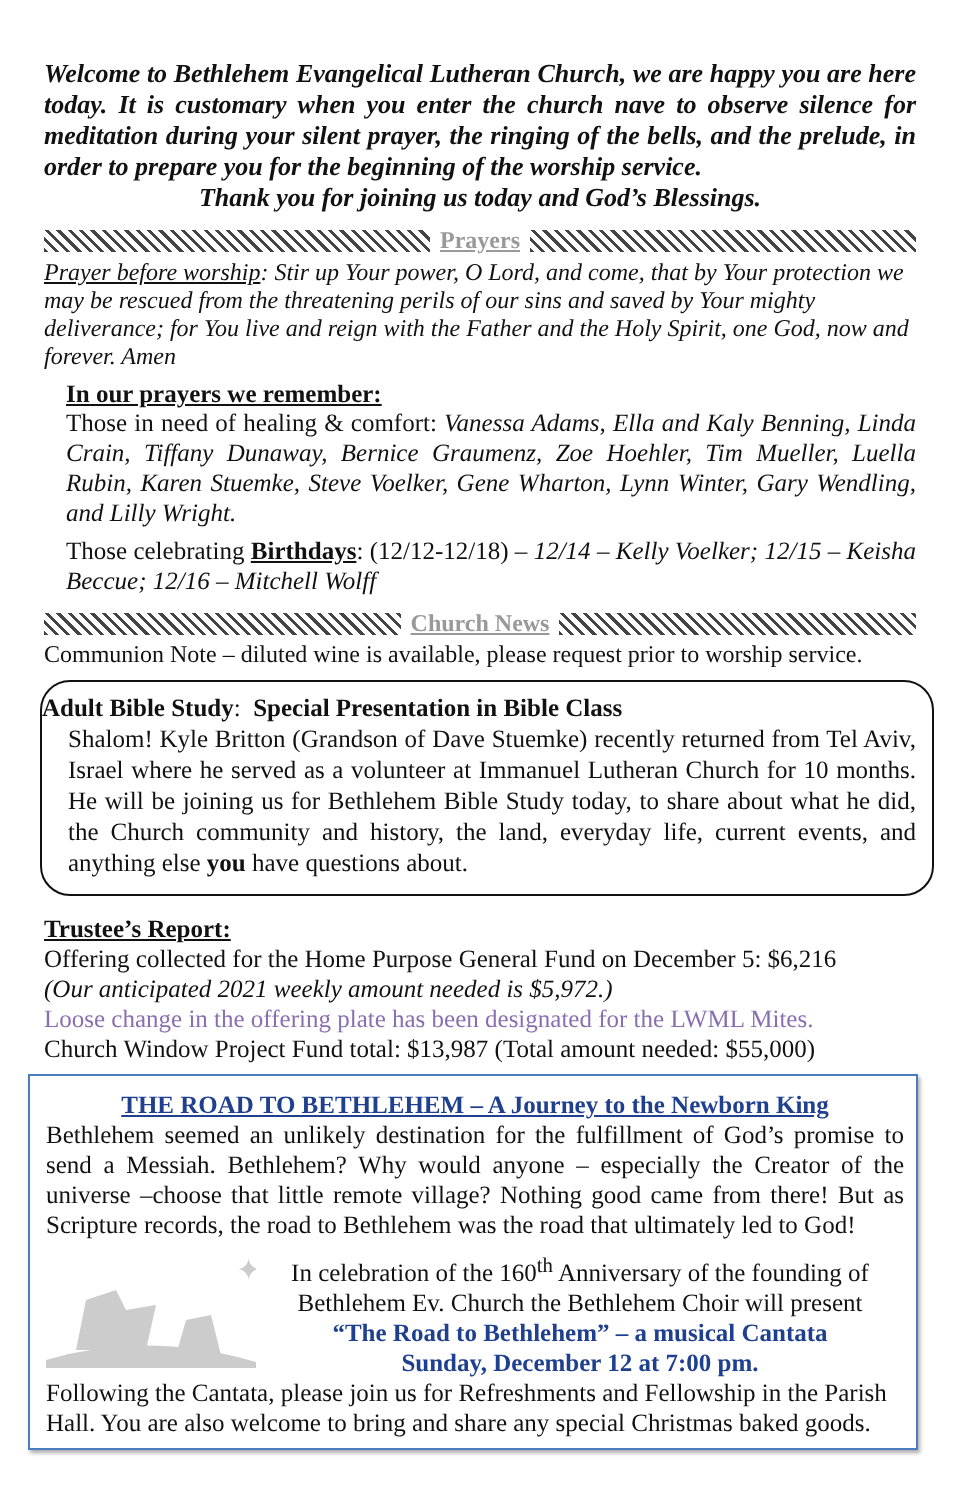Welcome to Bethlehem Evangelical Lutheran Church, we are happy you are here today. It is customary when you enter the church nave to observe silence for meditation during your silent prayer, the ringing of the bells, and the prelude, in order to prepare you for the beginning of the worship service.
Thank you for joining us today and God’s Blessings.
Prayers
Prayer before worship: Stir up Your power, O Lord, and come, that by Your protection we may be rescued from the threatening perils of our sins and saved by Your mighty deliverance; for You live and reign with the Father and the Holy Spirit, one God, now and forever. Amen
In our prayers we remember:
Those in need of healing & comfort: Vanessa Adams, Ella and Kaly Benning, Linda Crain, Tiffany Dunaway, Bernice Graumenz, Zoe Hoehler, Tim Mueller, Luella Rubin, Karen Stuemke, Steve Voelker, Gene Wharton, Lynn Winter, Gary Wendling, and Lilly Wright.
Those celebrating Birthdays: (12/12-12/18) – 12/14 – Kelly Voelker; 12/15 – Keisha Beccue; 12/16 – Mitchell Wolff
Church News
Communion Note – diluted wine is available, please request prior to worship service.
Adult Bible Study: Special Presentation in Bible Class
Shalom! Kyle Britton (Grandson of Dave Stuemke) recently returned from Tel Aviv, Israel where he served as a volunteer at Immanuel Lutheran Church for 10 months. He will be joining us for Bethlehem Bible Study today, to share about what he did, the Church community and history, the land, everyday life, current events, and anything else you have questions about.
Trustee’s Report:
Offering collected for the Home Purpose General Fund on December 5: $6,216
(Our anticipated 2021 weekly amount needed is $5,972.)
Loose change in the offering plate has been designated for the LWML Mites.
Church Window Project Fund total: $13,987 (Total amount needed: $55,000)
THE ROAD TO BETHLEHEM – A Journey to the Newborn King
Bethlehem seemed an unlikely destination for the fulfillment of God’s promise to send a Messiah. Bethlehem? Why would anyone – especially the Creator of the universe –choose that little remote village? Nothing good came from there! But as Scripture records, the road to Bethlehem was the road that ultimately led to God!
✦
In celebration of the 160<sup>th</sup> Anniversary of the founding of Bethlehem Ev. Church the Bethlehem Choir will present
“The Road to Bethlehem” – a musical Cantata
Sunday, December 12 at 7:00 pm.
Following the Cantata, please join us for Refreshments and Fellowship in the Parish Hall. You are also welcome to bring and share any special Christmas baked goods.